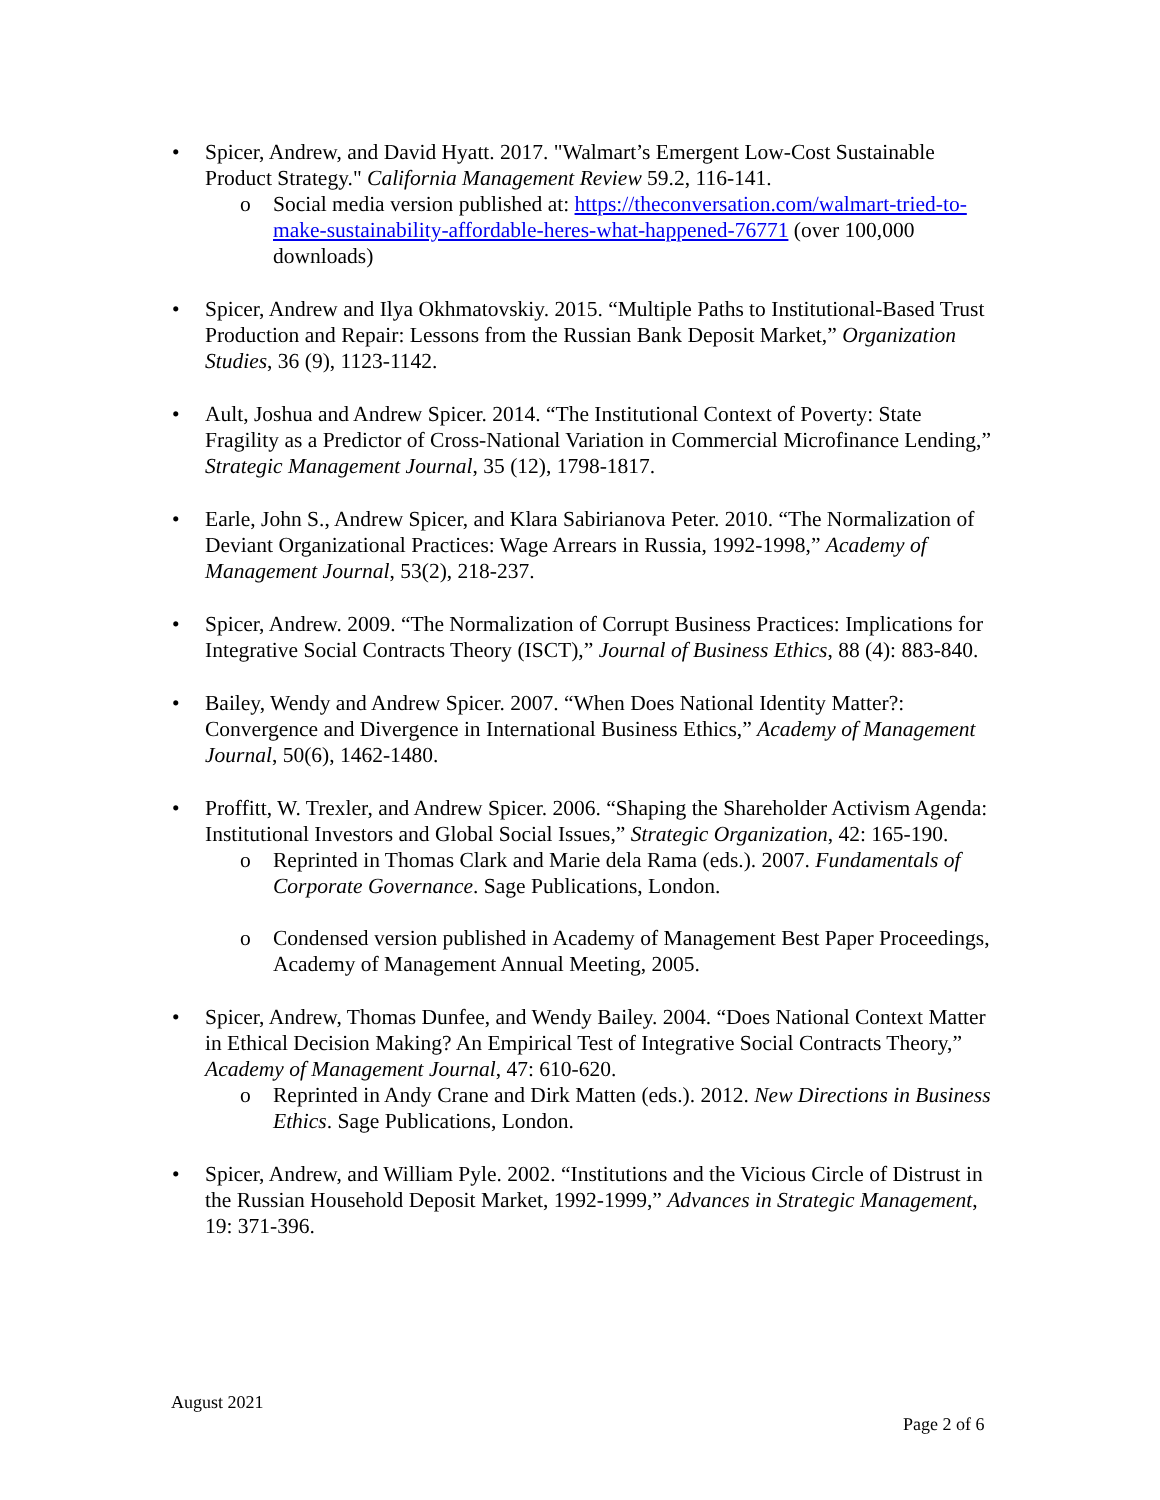• Spicer, Andrew, and David Hyatt. 2017. "Walmart’s Emergent Low-Cost Sustainable Product Strategy." California Management Review 59.2, 116-141.
o Social media version published at: https://theconversation.com/walmart-tried-to-make-sustainability-affordable-heres-what-happened-76771 (over 100,000 downloads)
• Spicer, Andrew and Ilya Okhmatovskiy. 2015. “Multiple Paths to Institutional-Based Trust Production and Repair: Lessons from the Russian Bank Deposit Market,” Organization Studies, 36 (9), 1123-1142.
• Ault, Joshua and Andrew Spicer. 2014. “The Institutional Context of Poverty: State Fragility as a Predictor of Cross-National Variation in Commercial Microfinance Lending,” Strategic Management Journal, 35 (12), 1798-1817.
• Earle, John S., Andrew Spicer, and Klara Sabirianova Peter. 2010. “The Normalization of Deviant Organizational Practices: Wage Arrears in Russia, 1992-1998,” Academy of Management Journal, 53(2), 218-237.
• Spicer, Andrew. 2009. “The Normalization of Corrupt Business Practices: Implications for Integrative Social Contracts Theory (ISCT),” Journal of Business Ethics, 88 (4): 883-840.
• Bailey, Wendy and Andrew Spicer. 2007. “When Does National Identity Matter?: Convergence and Divergence in International Business Ethics,” Academy of Management Journal, 50(6), 1462-1480.
• Proffitt, W. Trexler, and Andrew Spicer. 2006. “Shaping the Shareholder Activism Agenda: Institutional Investors and Global Social Issues,” Strategic Organization, 42: 165-190.
o Reprinted in Thomas Clark and Marie dela Rama (eds.). 2007. Fundamentals of Corporate Governance. Sage Publications, London.
o Condensed version published in Academy of Management Best Paper Proceedings, Academy of Management Annual Meeting, 2005.
• Spicer, Andrew, Thomas Dunfee, and Wendy Bailey. 2004. “Does National Context Matter in Ethical Decision Making? An Empirical Test of Integrative Social Contracts Theory,” Academy of Management Journal, 47: 610-620.
o Reprinted in Andy Crane and Dirk Matten (eds.). 2012. New Directions in Business Ethics. Sage Publications, London.
• Spicer, Andrew, and William Pyle. 2002. “Institutions and the Vicious Circle of Distrust in the Russian Household Deposit Market, 1992-1999,” Advances in Strategic Management, 19: 371-396.
August 2021
Page 2 of 6